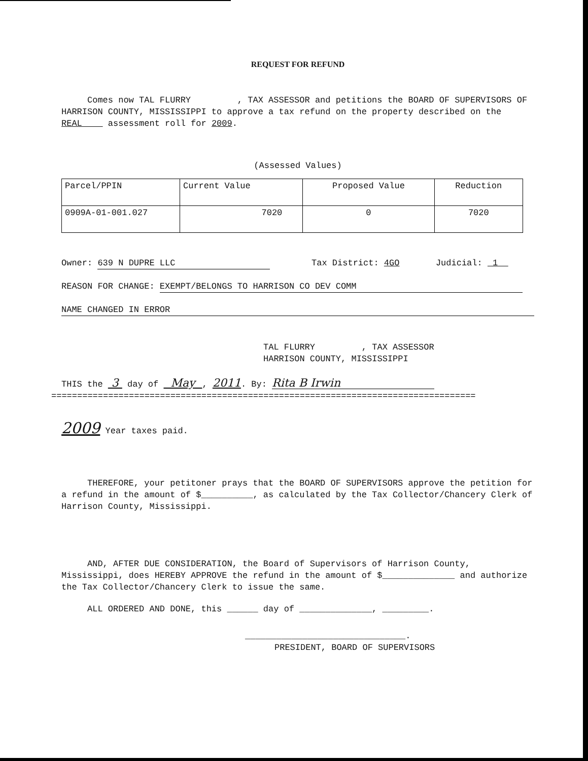REQUEST FOR REFUND
Comes now TAL FLURRY , TAX ASSESSOR and petitions the BOARD OF SUPERVISORS OF HARRISON COUNTY, MISSISSIPPI to approve a tax refund on the property described on the REAL assessment roll for 2009.
(Assessed Values)
| Parcel/PPIN | Current Value | Proposed Value | Reduction |
| 0909A-01-001.027 | 7020 | 0 | 7020 |
Owner: 639 N DUPRE LLC Tax District: 4GO Judicial: 1
REASON FOR CHANGE: EXEMPT/BELONGS TO HARRISON CO DEV COMM
NAME CHANGED IN ERROR
TAL FLURRY , TAX ASSESSOR
HARRISON COUNTY, MISSISSIPPI
THIS the 3 day of May , 2011. By: Rita B Irwin
==================================================================================
2009 Year taxes paid.
THEREFORE, your petitoner prays that the BOARD OF SUPERVISORS approve the petition for a refund in the amount of $__________, as calculated by the Tax Collector/Chancery Clerk of Harrison County, Mississippi.
AND, AFTER DUE CONSIDERATION, the Board of Supervisors of Harrison County, Mississippi, does HEREBY APPROVE the refund in the amount of $______________ and authorize the Tax Collector/Chancery Clerk to issue the same.
ALL ORDERED AND DONE, this ______ day of ______________, _________.
_______________________________.
PRESIDENT, BOARD OF SUPERVISORS